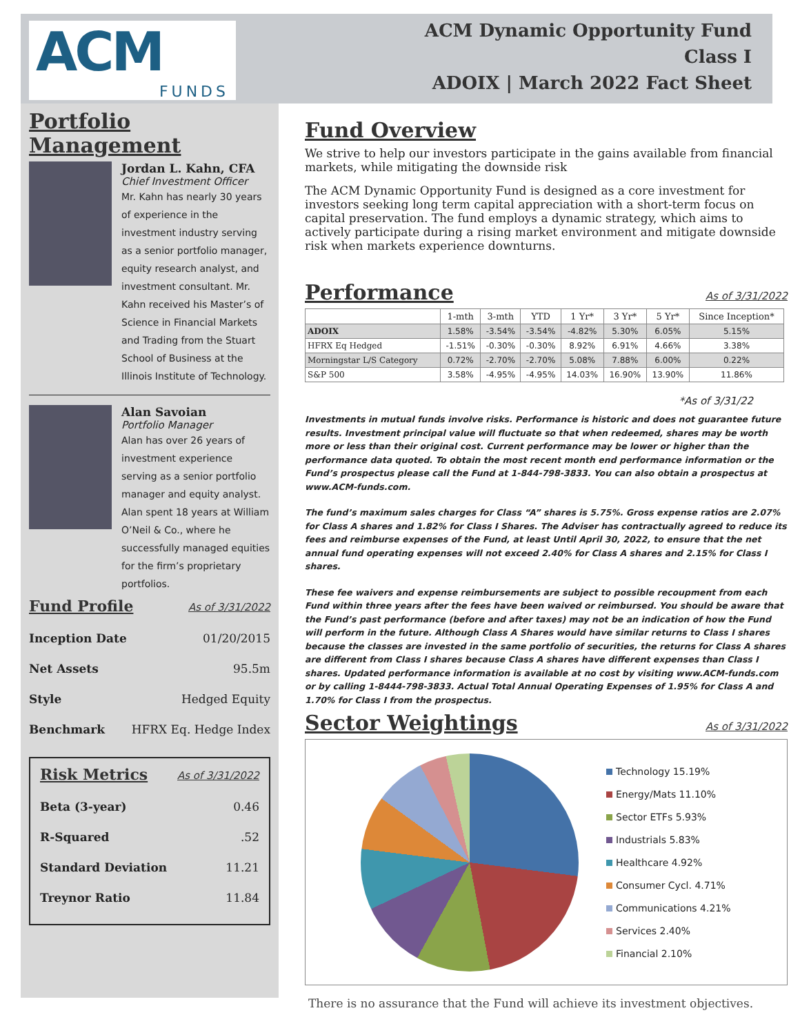ACM
FUNDS
ACM Dynamic Opportunity Fund
Class I
ADOIX | March 2022 Fact Sheet
Portfolio Management
Jordan L. Kahn, CFA
Chief Investment Officer
Mr. Kahn has nearly 30 years of experience in the investment industry serving as a senior portfolio manager, equity research analyst, and investment consultant. Mr. Kahn received his Master’s of Science in Financial Markets and Trading from the Stuart School of Business at the Illinois Institute of Technology.
Alan Savoian
Portfolio Manager
Alan has over 26 years of investment experience serving as a senior portfolio manager and equity analyst. Alan spent 18 years at William O’Neil & Co., where he successfully managed equities for the firm’s proprietary portfolios.
Fund Profile As of 3/31/2022
Inception Date 01/20/2015
Net Assets 95.5m
Style Hedged Equity
Benchmark HFRX Eq. Hedge Index
Risk Metrics As of 3/31/2022
Beta (3-year) 0.46
R-Squared.52
Standard Deviation 11.21
Treynor Ratio 11.84
Fund Overview
We strive to help our investors participate in the gains available from financial markets, while mitigating the downside risk
The ACM Dynamic Opportunity Fund is designed as a core investment for investors seeking long term capital appreciation with a short-term focus on capital preservation. The fund employs a dynamic strategy, which aims to actively participate during a rising market environment and mitigate downside risk when markets experience downturns.
Performance As of 3/31/2022
| | 1-mth | 3-mth | YTD | 1 Yr* | 3 Yr* | 5 Yr* | Since Inception* |
| --- | --- | --- | --- | --- | --- | --- | --- |
| ADOIX | 1.58% | -3.54% | -3.54% | -4.82% | 5.30% | 6.05% | 5.15% |
| HFRX Eq Hedged | -1.51% | -0.30% | -0.30% | 8.92% | 6.91% | 4.66% | 3.38% |
| Morningstar L/S Category | 0.72% | -2.70% | -2.70% | 5.08% | 7.88% | 6.00% | 0.22% |
| S&P 500 | 3.58% | -4.95% | -4.95% | 14.03% | 16.90% | 13.90% | 11.86% |
*As of 3/31/22
Investments in mutual funds involve risks. Performance is historic and does not guarantee future results. Investment principal value will fluctuate so that when redeemed, shares may be worth more or less than their original cost. Current performance may be lower or higher than the performance data quoted. To obtain the most recent month end performance information or the Fund’s prospectus please call the Fund at 1-844-798-3833. You can also obtain a prospectus at www.ACM-funds.com.
The fund’s maximum sales charges for Class “A” shares is 5.75%. Gross expense ratios are 2.07% for Class A shares and 1.82% for Class I Shares. The Adviser has contractually agreed to reduce its fees and reimburse expenses of the Fund, at least Until April 30, 2022, to ensure that the net annual fund operating expenses will not exceed 2.40% for Class A shares and 2.15% for Class I shares.
These fee waivers and expense reimbursements are subject to possible recoupment from each Fund within three years after the fees have been waived or reimbursed. You should be aware that the Fund’s past performance (before and after taxes) may not be an indication of how the Fund will perform in the future. Although Class A Shares would have similar returns to Class I shares because the classes are invested in the same portfolio of securities, the returns for Class A shares are different from Class I shares because Class A shares have different expenses than Class I shares. Updated performance information is available at no cost by visiting www.ACM-funds.com or by calling 1-8444-798-3833. Actual Total Annual Operating Expenses of 1.95% for Class A and 1.70% for Class I from the prospectus.
Sector Weightings As of 3/31/2022
Technology 15.19%
Energy/Mats 11.10%
Sector ETFs 5.93%
Industrials 5.83%
Healthcare 4.92%
Consumer Cycl. 4.71%
Communications 4.21%
Services 2.40%
Financial 2.10%
There is no assurance that the Fund will achieve its investment objectives.